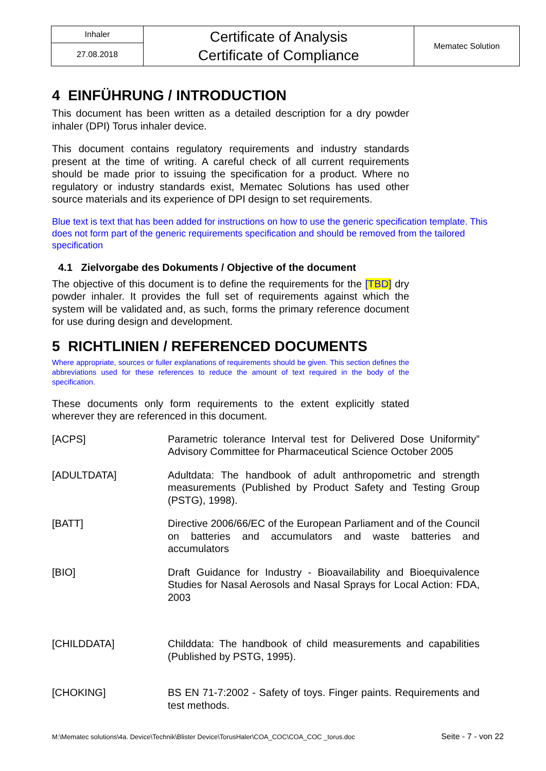| Inhaler | Certificate of Analysis Certificate of Compliance | Mematec Solution |
| 27.08.2018 | | |
4 EINFÜHRUNG / INTRODUCTION
This document has been written as a detailed description for a dry powder inhaler (DPI) Torus inhaler device.
This document contains regulatory requirements and industry standards present at the time of writing. A careful check of all current requirements should be made prior to issuing the specification for a product. Where no regulatory or industry standards exist, Mematec Solutions has used other source materials and its experience of DPI design to set requirements.
Blue text is text that has been added for instructions on how to use the generic specification template. This does not form part of the generic requirements specification and should be removed from the tailored specification
4.1 Zielvorgabe des Dokuments / Objective of the document
The objective of this document is to define the requirements for the [TBD] dry powder inhaler. It provides the full set of requirements against which the system will be validated and, as such, forms the primary reference document for use during design and development.
5 RICHTLINIEN / REFERENCED DOCUMENTS
Where appropriate, sources or fuller explanations of requirements should be given. This section defines the abbreviations used for these references to reduce the amount of text required in the body of the specification.
These documents only form requirements to the extent explicitly stated wherever they are referenced in this document.
| [ACPS] | Parametric tolerance Interval test for Delivered Dose Uniformity” Advisory Committee for Pharmaceutical Science October 2005 |
| [ADULTDATA] | Adultdata: The handbook of adult anthropometric and strength measurements (Published by Product Safety and Testing Group (PSTG), 1998). |
| [BATT] | Directive 2006/66/EC of the European Parliament and of the Council on batteries and accumulators and waste batteries and accumulators |
| [BIO] | Draft Guidance for Industry - Bioavailability and Bioequivalence Studies for Nasal Aerosols and Nasal Sprays for Local Action: FDA, 2003 |
| [CHILDDATA] | Childdata: The handbook of child measurements and capabilities (Published by PSTG, 1995). |
| [CHOKING] | BS EN 71-7:2002 - Safety of toys. Finger paints. Requirements and test methods. |
M:\Mematec solutions\4a. Device\Technik\Blister Device\TorusHaler\COA_COC\COA_COC _torus.doc Seite - 7 - von 22